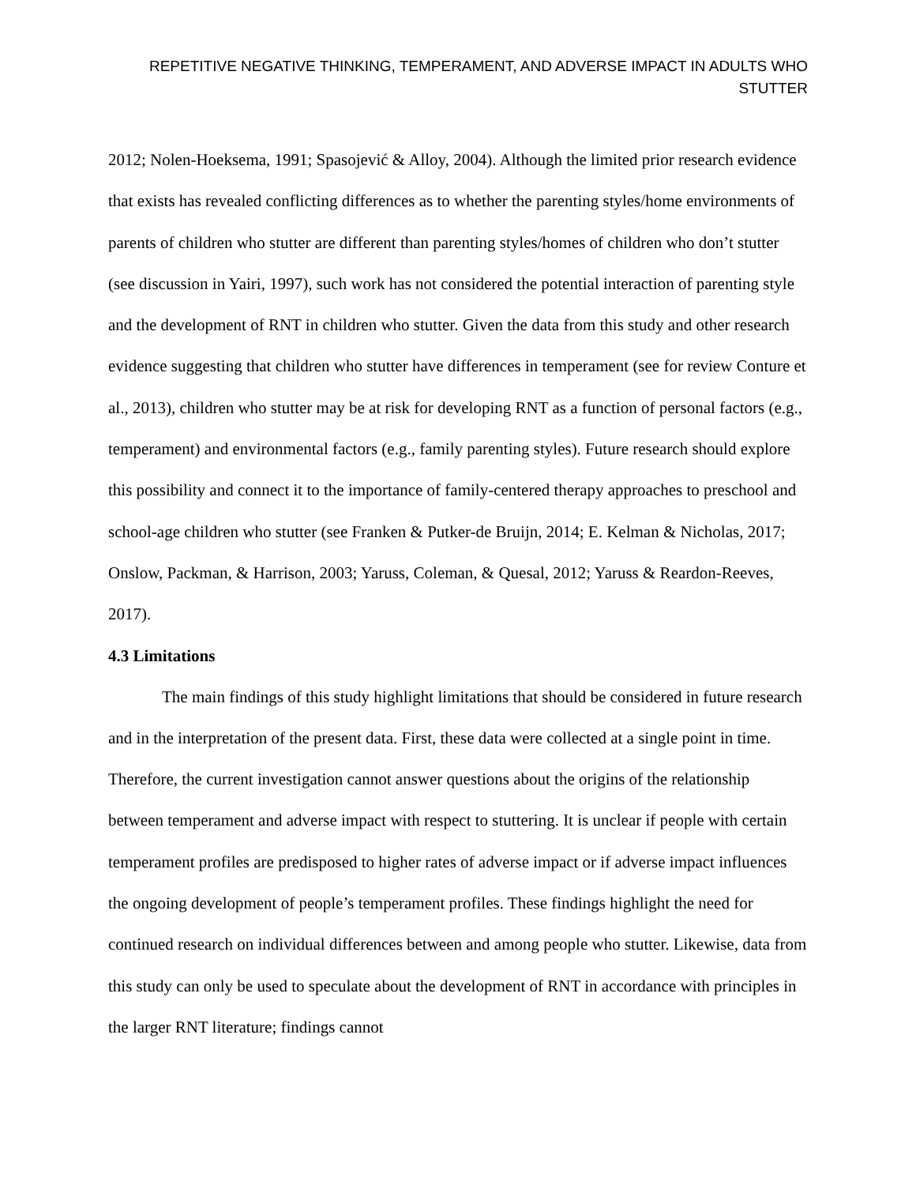REPETITIVE NEGATIVE THINKING, TEMPERAMENT, AND ADVERSE IMPACT IN ADULTS WHO STUTTER
2012; Nolen-Hoeksema, 1991; Spasojević & Alloy, 2004). Although the limited prior research evidence that exists has revealed conflicting differences as to whether the parenting styles/home environments of parents of children who stutter are different than parenting styles/homes of children who don’t stutter (see discussion in Yairi, 1997), such work has not considered the potential interaction of parenting style and the development of RNT in children who stutter. Given the data from this study and other research evidence suggesting that children who stutter have differences in temperament (see for review Conture et al., 2013), children who stutter may be at risk for developing RNT as a function of personal factors (e.g., temperament) and environmental factors (e.g., family parenting styles). Future research should explore this possibility and connect it to the importance of family-centered therapy approaches to preschool and school-age children who stutter (see Franken & Putker-de Bruijn, 2014; E. Kelman & Nicholas, 2017; Onslow, Packman, & Harrison, 2003; Yaruss, Coleman, & Quesal, 2012; Yaruss & Reardon-Reeves, 2017).
4.3 Limitations
The main findings of this study highlight limitations that should be considered in future research and in the interpretation of the present data. First, these data were collected at a single point in time. Therefore, the current investigation cannot answer questions about the origins of the relationship between temperament and adverse impact with respect to stuttering. It is unclear if people with certain temperament profiles are predisposed to higher rates of adverse impact or if adverse impact influences the ongoing development of people’s temperament profiles. These findings highlight the need for continued research on individual differences between and among people who stutter. Likewise, data from this study can only be used to speculate about the development of RNT in accordance with principles in the larger RNT literature; findings cannot